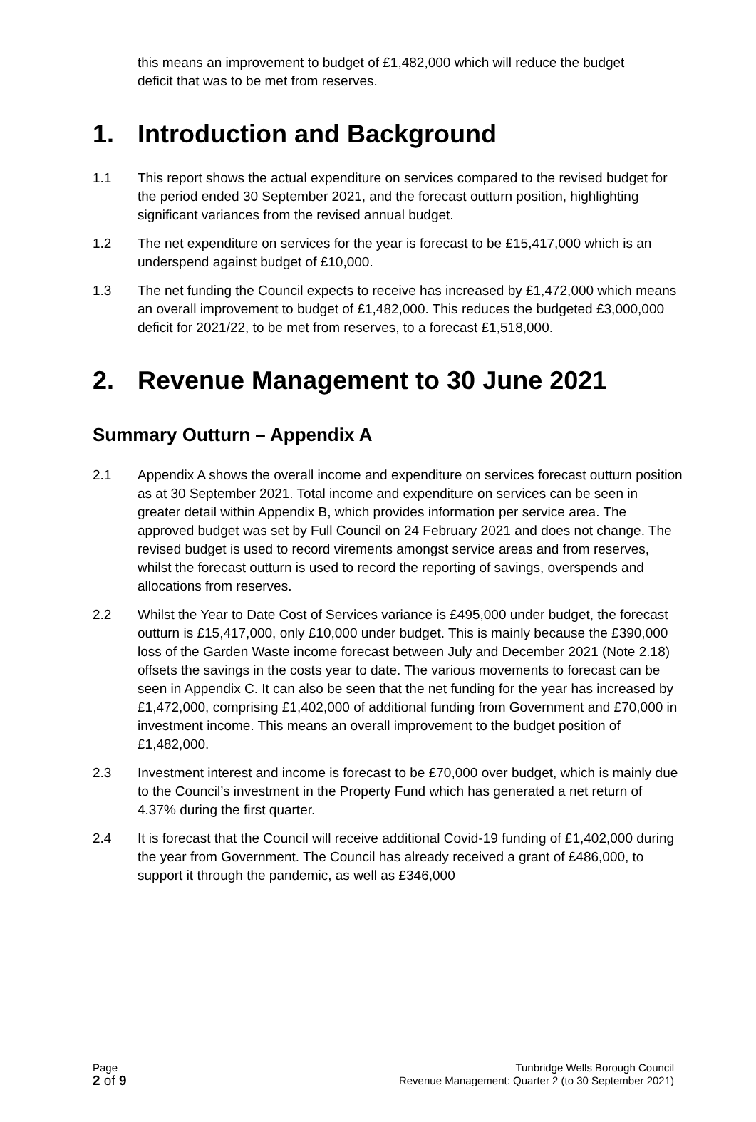this means an improvement to budget of £1,482,000 which will reduce the budget deficit that was to be met from reserves.
1. Introduction and Background
1.1 This report shows the actual expenditure on services compared to the revised budget for the period ended 30 September 2021, and the forecast outturn position, highlighting significant variances from the revised annual budget.
1.2 The net expenditure on services for the year is forecast to be £15,417,000 which is an underspend against budget of £10,000.
1.3 The net funding the Council expects to receive has increased by £1,472,000 which means an overall improvement to budget of £1,482,000. This reduces the budgeted £3,000,000 deficit for 2021/22, to be met from reserves, to a forecast £1,518,000.
2. Revenue Management to 30 June 2021
Summary Outturn – Appendix A
2.1 Appendix A shows the overall income and expenditure on services forecast outturn position as at 30 September 2021. Total income and expenditure on services can be seen in greater detail within Appendix B, which provides information per service area. The approved budget was set by Full Council on 24 February 2021 and does not change. The revised budget is used to record virements amongst service areas and from reserves, whilst the forecast outturn is used to record the reporting of savings, overspends and allocations from reserves.
2.2 Whilst the Year to Date Cost of Services variance is £495,000 under budget, the forecast outturn is £15,417,000, only £10,000 under budget. This is mainly because the £390,000 loss of the Garden Waste income forecast between July and December 2021 (Note 2.18) offsets the savings in the costs year to date. The various movements to forecast can be seen in Appendix C. It can also be seen that the net funding for the year has increased by £1,472,000, comprising £1,402,000 of additional funding from Government and £70,000 in investment income. This means an overall improvement to the budget position of £1,482,000.
2.3 Investment interest and income is forecast to be £70,000 over budget, which is mainly due to the Council’s investment in the Property Fund which has generated a net return of 4.37% during the first quarter.
2.4 It is forecast that the Council will receive additional Covid-19 funding of £1,402,000 during the year from Government. The Council has already received a grant of £486,000, to support it through the pandemic, as well as £346,000
Page
2 of 9
Tunbridge Wells Borough Council
Revenue Management: Quarter 2 (to 30 September 2021)